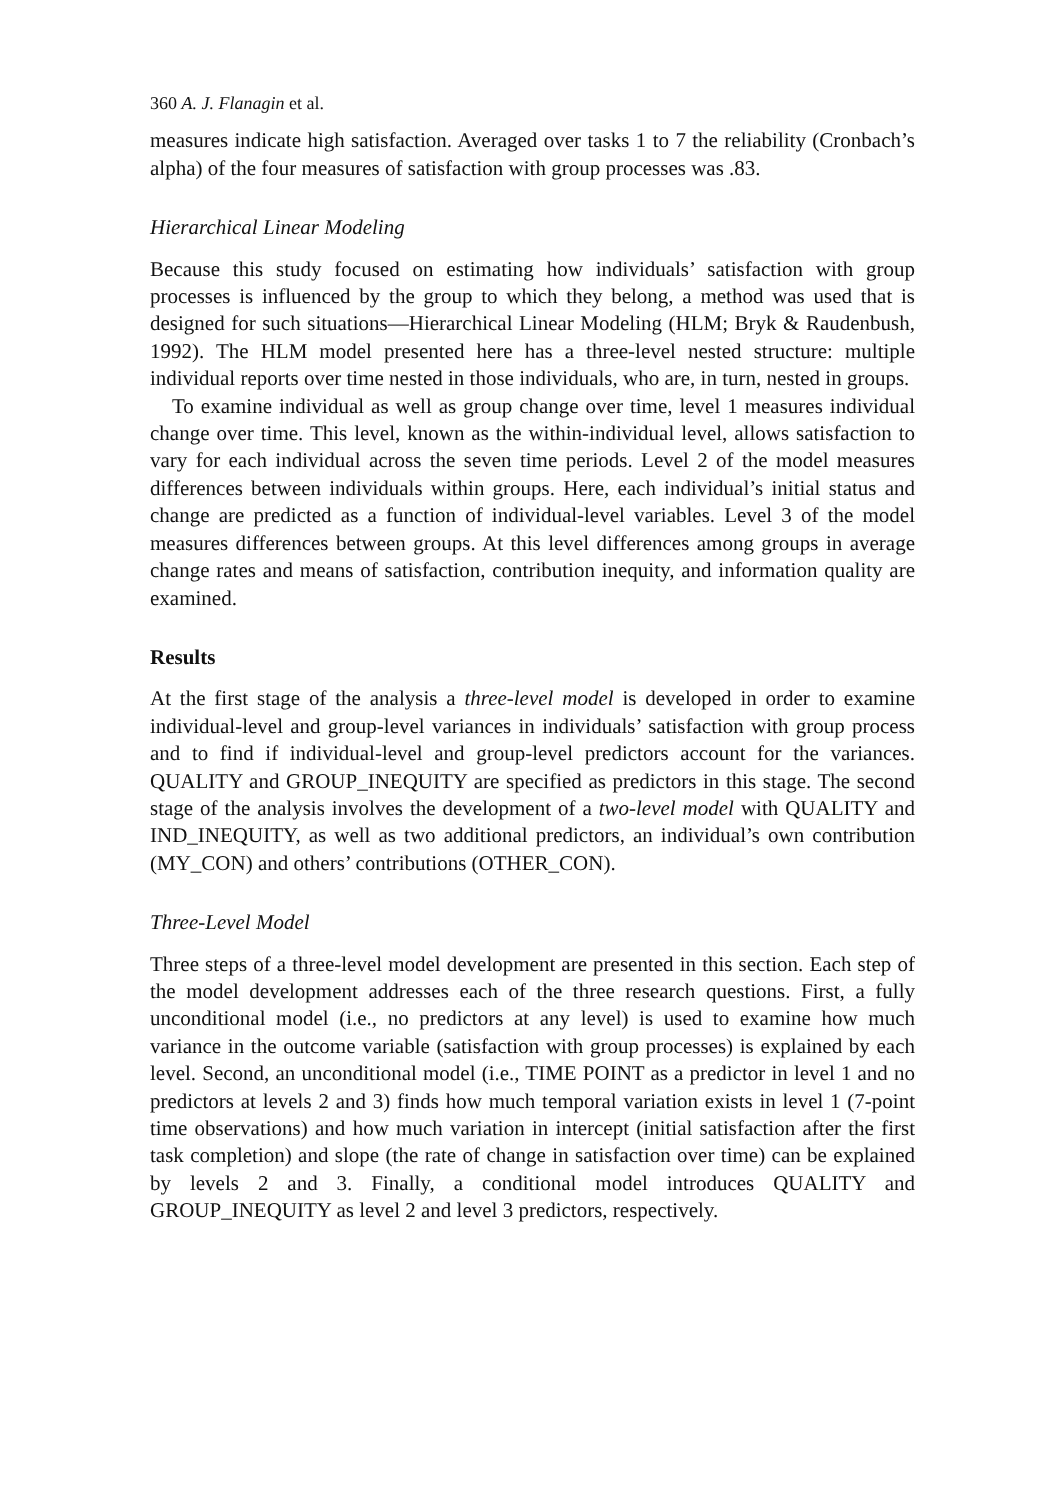360 A. J. Flanagin et al.
measures indicate high satisfaction. Averaged over tasks 1 to 7 the reliability (Cronbach’s alpha) of the four measures of satisfaction with group processes was .83.
Hierarchical Linear Modeling
Because this study focused on estimating how individuals’ satisfaction with group processes is influenced by the group to which they belong, a method was used that is designed for such situations—Hierarchical Linear Modeling (HLM; Bryk & Raudenbush, 1992). The HLM model presented here has a three-level nested structure: multiple individual reports over time nested in those individuals, who are, in turn, nested in groups.
To examine individual as well as group change over time, level 1 measures individual change over time. This level, known as the within-individual level, allows satisfaction to vary for each individual across the seven time periods. Level 2 of the model measures differences between individuals within groups. Here, each individual’s initial status and change are predicted as a function of individual-level variables. Level 3 of the model measures differences between groups. At this level differences among groups in average change rates and means of satisfaction, contribution inequity, and information quality are examined.
Results
At the first stage of the analysis a three-level model is developed in order to examine individual-level and group-level variances in individuals’ satisfaction with group process and to find if individual-level and group-level predictors account for the variances. QUALITY and GROUP_INEQUITY are specified as predictors in this stage. The second stage of the analysis involves the development of a two-level model with QUALITY and IND_INEQUITY, as well as two additional predictors, an individual’s own contribution (MY_CON) and others’ contributions (OTHER_CON).
Three-Level Model
Three steps of a three-level model development are presented in this section. Each step of the model development addresses each of the three research questions. First, a fully unconditional model (i.e., no predictors at any level) is used to examine how much variance in the outcome variable (satisfaction with group processes) is explained by each level. Second, an unconditional model (i.e., TIME POINT as a predictor in level 1 and no predictors at levels 2 and 3) finds how much temporal variation exists in level 1 (7-point time observations) and how much variation in intercept (initial satisfaction after the first task completion) and slope (the rate of change in satisfaction over time) can be explained by levels 2 and 3. Finally, a conditional model introduces QUALITY and GROUP_INEQUITY as level 2 and level 3 predictors, respectively.